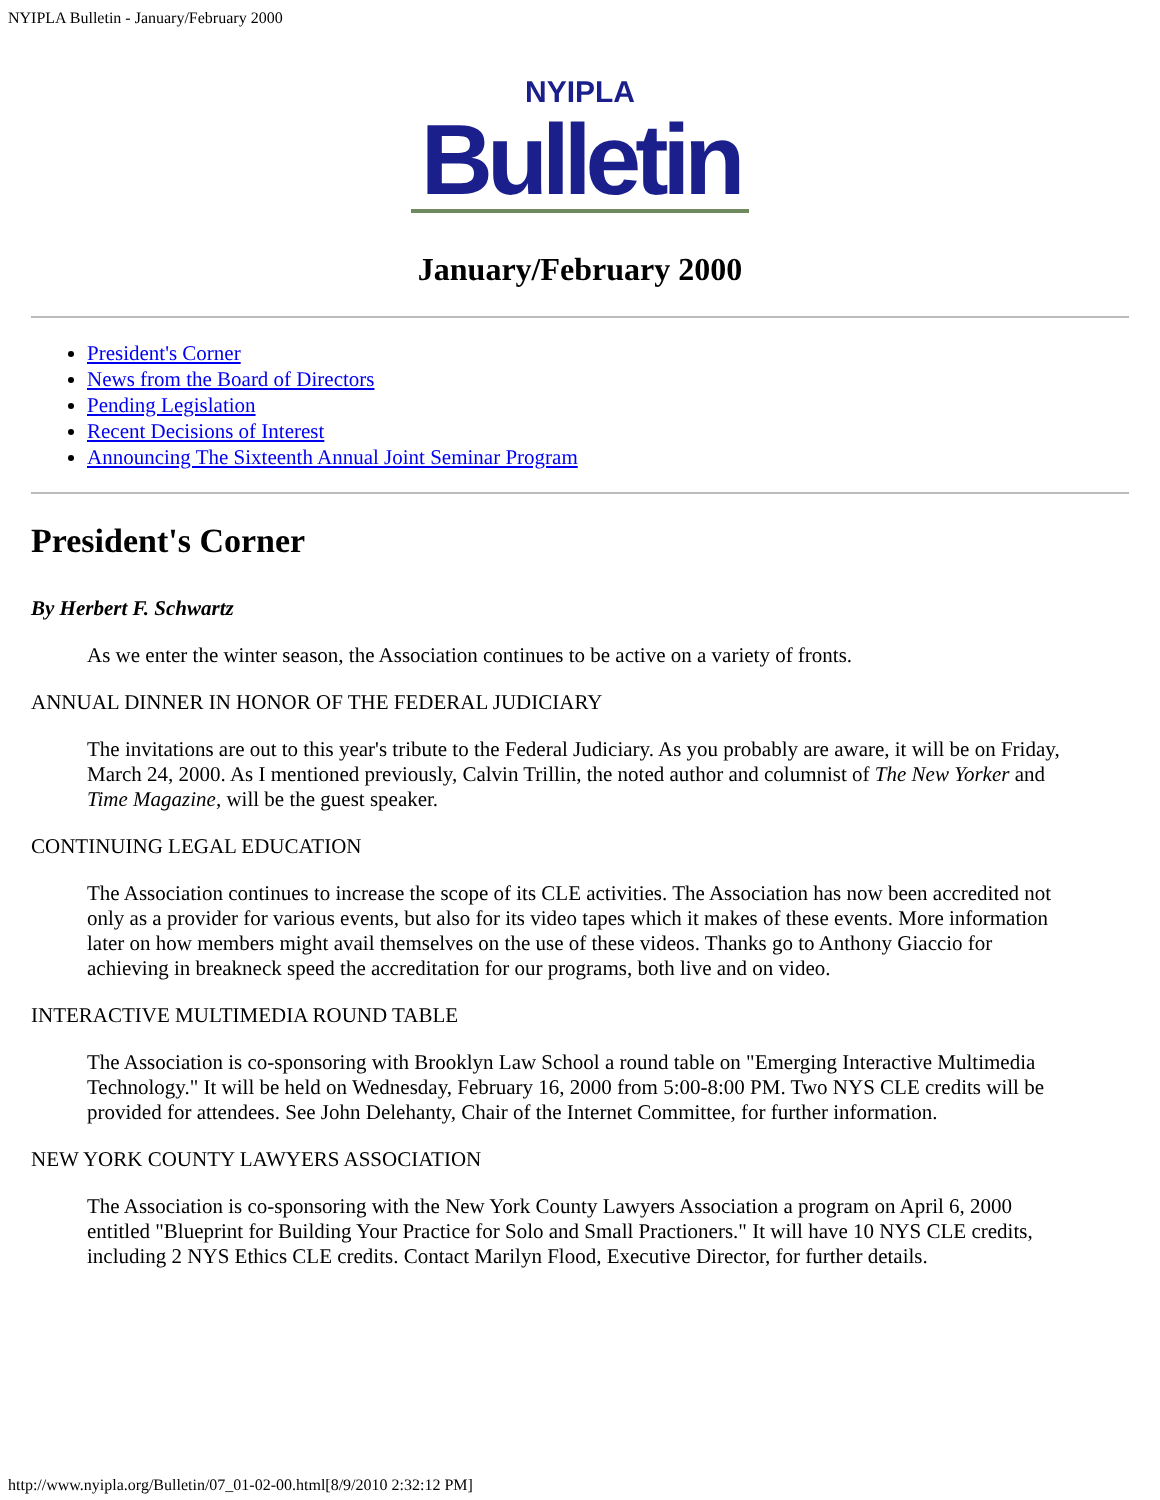NYIPLA Bulletin - January/February 2000
NYIPLA
Bulletin
January/February 2000
President's Corner
News from the Board of Directors
Pending Legislation
Recent Decisions of Interest
Announcing The Sixteenth Annual Joint Seminar Program
President's Corner
By Herbert F. Schwartz
As we enter the winter season, the Association continues to be active on a variety of fronts.
ANNUAL DINNER IN HONOR OF THE FEDERAL JUDICIARY
The invitations are out to this year's tribute to the Federal Judiciary. As you probably are aware, it will be on Friday, March 24, 2000. As I mentioned previously, Calvin Trillin, the noted author and columnist of The New Yorker and Time Magazine, will be the guest speaker.
CONTINUING LEGAL EDUCATION
The Association continues to increase the scope of its CLE activities. The Association has now been accredited not only as a provider for various events, but also for its video tapes which it makes of these events. More information later on how members might avail themselves on the use of these videos. Thanks go to Anthony Giaccio for achieving in breakneck speed the accreditation for our programs, both live and on video.
INTERACTIVE MULTIMEDIA ROUND TABLE
The Association is co-sponsoring with Brooklyn Law School a round table on "Emerging Interactive Multimedia Technology." It will be held on Wednesday, February 16, 2000 from 5:00-8:00 PM. Two NYS CLE credits will be provided for attendees. See John Delehanty, Chair of the Internet Committee, for further information.
NEW YORK COUNTY LAWYERS ASSOCIATION
The Association is co-sponsoring with the New York County Lawyers Association a program on April 6, 2000 entitled "Blueprint for Building Your Practice for Solo and Small Practioners." It will have 10 NYS CLE credits, including 2 NYS Ethics CLE credits. Contact Marilyn Flood, Executive Director, for further details.
http://www.nyipla.org/Bulletin/07_01-02-00.html[8/9/2010 2:32:12 PM]